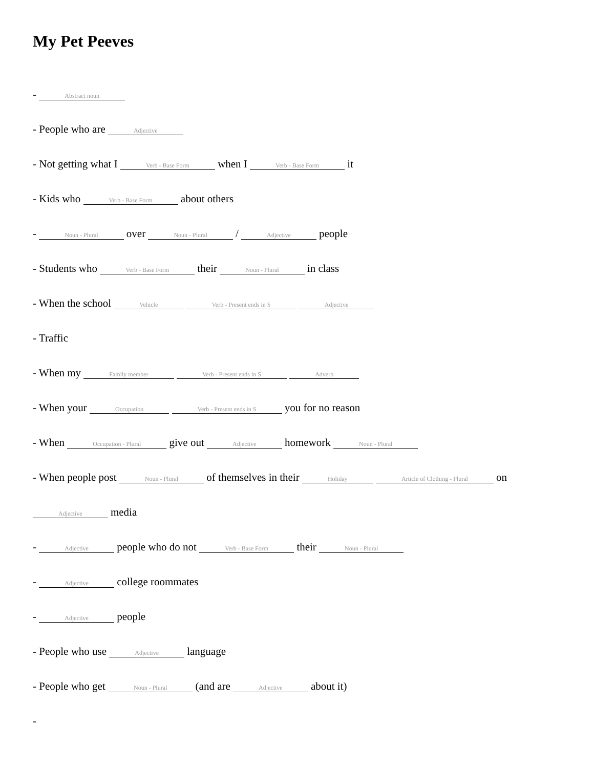My Pet Peeves
- Abstract noun
- People who are Adjective
- Not getting what I Verb - Base Form when I Verb - Base Form it
- Kids who Verb - Base Form about others
- Noun - Plural over Noun - Plural / Adjective people
- Students who Verb - Base Form their Noun - Plural in class
- When the school Vehicle Verb - Present ends in S Adjective
- Traffic
- When my Family member Verb - Present ends in S Adverb
- When your Occupation Verb - Present ends in S you for no reason
- When Occupation - Plural give out Adjective homework Noun - Plural
- When people post Noun - Plural of themselves in their Holiday Article of Clothing - Plural on
Adjective media
- Adjective people who do not Verb - Base Form their Noun - Plural
- Adjective college roommates
- Adjective people
- People who use Adjective language
- People who get Noun - Plural (and are Adjective about it)
-